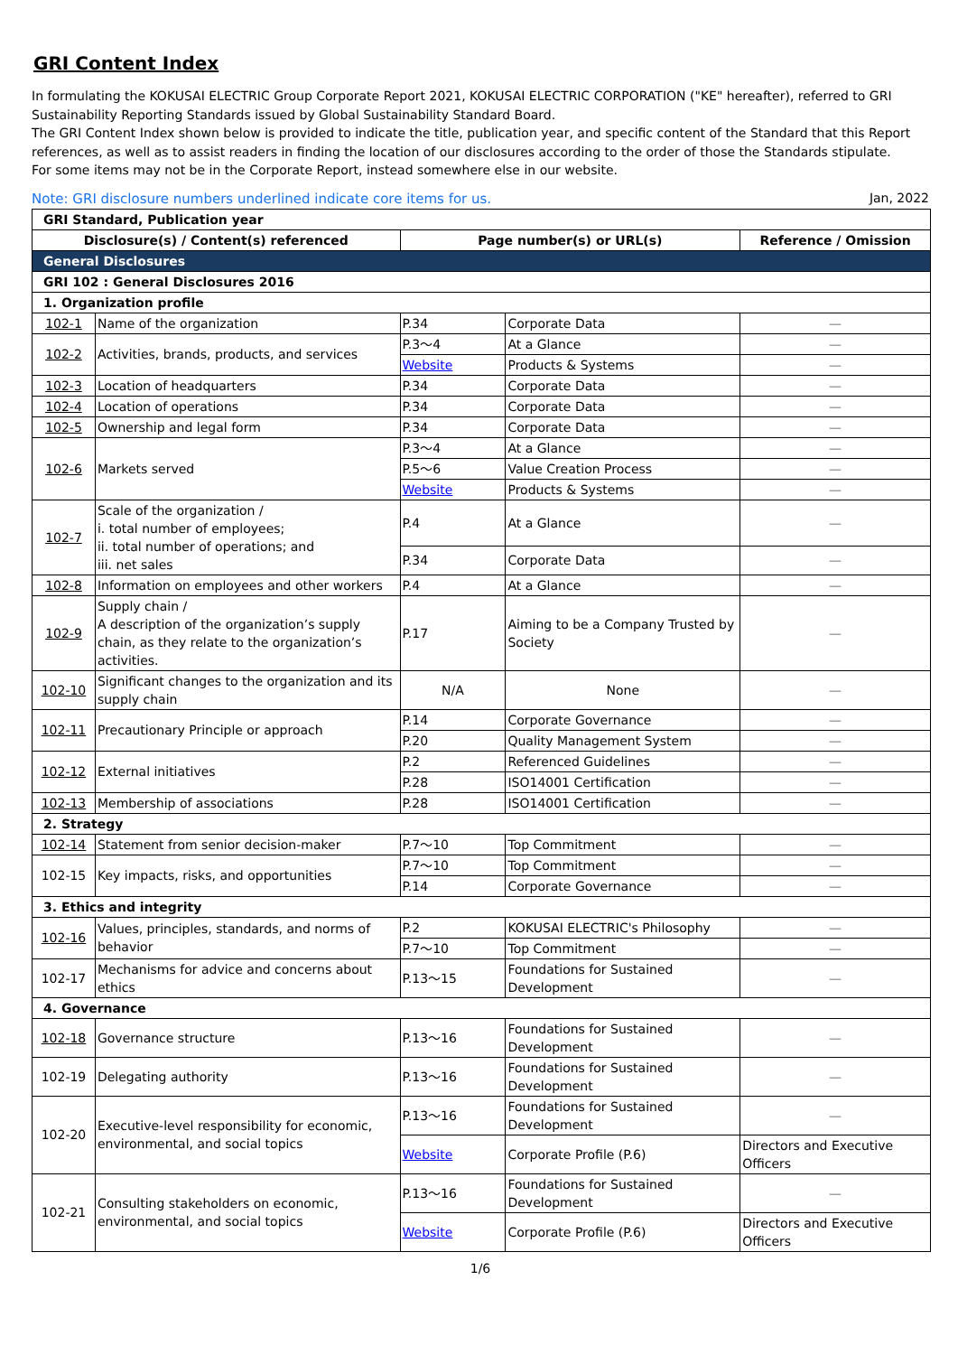GRI Content Index
In formulating the KOKUSAI ELECTRIC Group Corporate Report 2021, KOKUSAI ELECTRIC CORPORATION ("KE" hereafter), referred to GRI Sustainability Reporting Standards issued by Global Sustainability Standard Board.
The GRI Content Index shown below is provided to indicate the title, publication year, and specific content of the Standard that this Report references, as well as to assist readers in finding the location of our disclosures according to the order of those the Standards stipulate.
For some items may not be in the Corporate Report, instead somewhere else in our website.
Note: GRI disclosure numbers underlined indicate core items for us. Jan, 2022
| GRI Standard, Publication year | | | | |
| Disclosure(s) / Content(s) referenced | | Page number(s) or URL(s) | | Reference / Omission |
| General Disclosures | | | | |
| GRI 102 : General Disclosures 2016 | | | | |
| 1. Organization profile | | | | |
| 102-1 | Name of the organization | P.34 | Corporate Data | — |
| 102-2 | Activities, brands, products, and services | P.3～4 | At a Glance | — |
| | | Website | Products & Systems | — |
| 102-3 | Location of headquarters | P.34 | Corporate Data | — |
| 102-4 | Location of operations | P.34 | Corporate Data | — |
| 102-5 | Ownership and legal form | P.34 | Corporate Data | — |
| 102-6 | Markets served | P.3～4 | At a Glance | — |
| | | P.5～6 | Value Creation Process | — |
| | | Website | Products & Systems | — |
| 102-7 | Scale of the organization / i. total number of employees; ii. total number of operations; and iii. net sales | P.4 | At a Glance | — |
| | | P.34 | Corporate Data | — |
| 102-8 | Information on employees and other workers | P.4 | At a Glance | — |
| 102-9 | Supply chain / A description of the organization’s supply chain, as they relate to the organization’s activities. | P.17 | Aiming to be a Company Trusted by Society | — |
| 102-10 | Significant changes to the organization and its supply chain | N/A | None | — |
| 102-11 | Precautionary Principle or approach | P.14 | Corporate Governance | — |
| | | P.20 | Quality Management System | — |
| 102-12 | External initiatives | P.2 | Referenced Guidelines | — |
| | | P.28 | ISO14001 Certification | — |
| 102-13 | Membership of associations | P.28 | ISO14001 Certification | — |
| 2. Strategy | | | | |
| 102-14 | Statement from senior decision-maker | P.7～10 | Top Commitment | — |
| 102-15 | Key impacts, risks, and opportunities | P.7～10 | Top Commitment | — |
| | | P.14 | Corporate Governance | — |
| 3. Ethics and integrity | | | | |
| 102-16 | Values, principles, standards, and norms of behavior | P.2 | KOKUSAI ELECTRIC's Philosophy | — |
| | | P.7～10 | Top Commitment | — |
| 102-17 | Mechanisms for advice and concerns about ethics | P.13～15 | Foundations for Sustained Development | — |
| 4. Governance | | | | |
| 102-18 | Governance structure | P.13～16 | Foundations for Sustained Development | — |
| 102-19 | Delegating authority | P.13～16 | Foundations for Sustained Development | — |
| 102-20 | Executive-level responsibility for economic, environmental, and social topics | P.13～16 | Foundations for Sustained Development | — |
| | | Website | Corporate Profile (P.6) | Directors and Executive Officers |
| 102-21 | Consulting stakeholders on economic, environmental, and social topics | P.13～16 | Foundations for Sustained Development | — |
| | | Website | Corporate Profile (P.6) | Directors and Executive Officers |
1/6